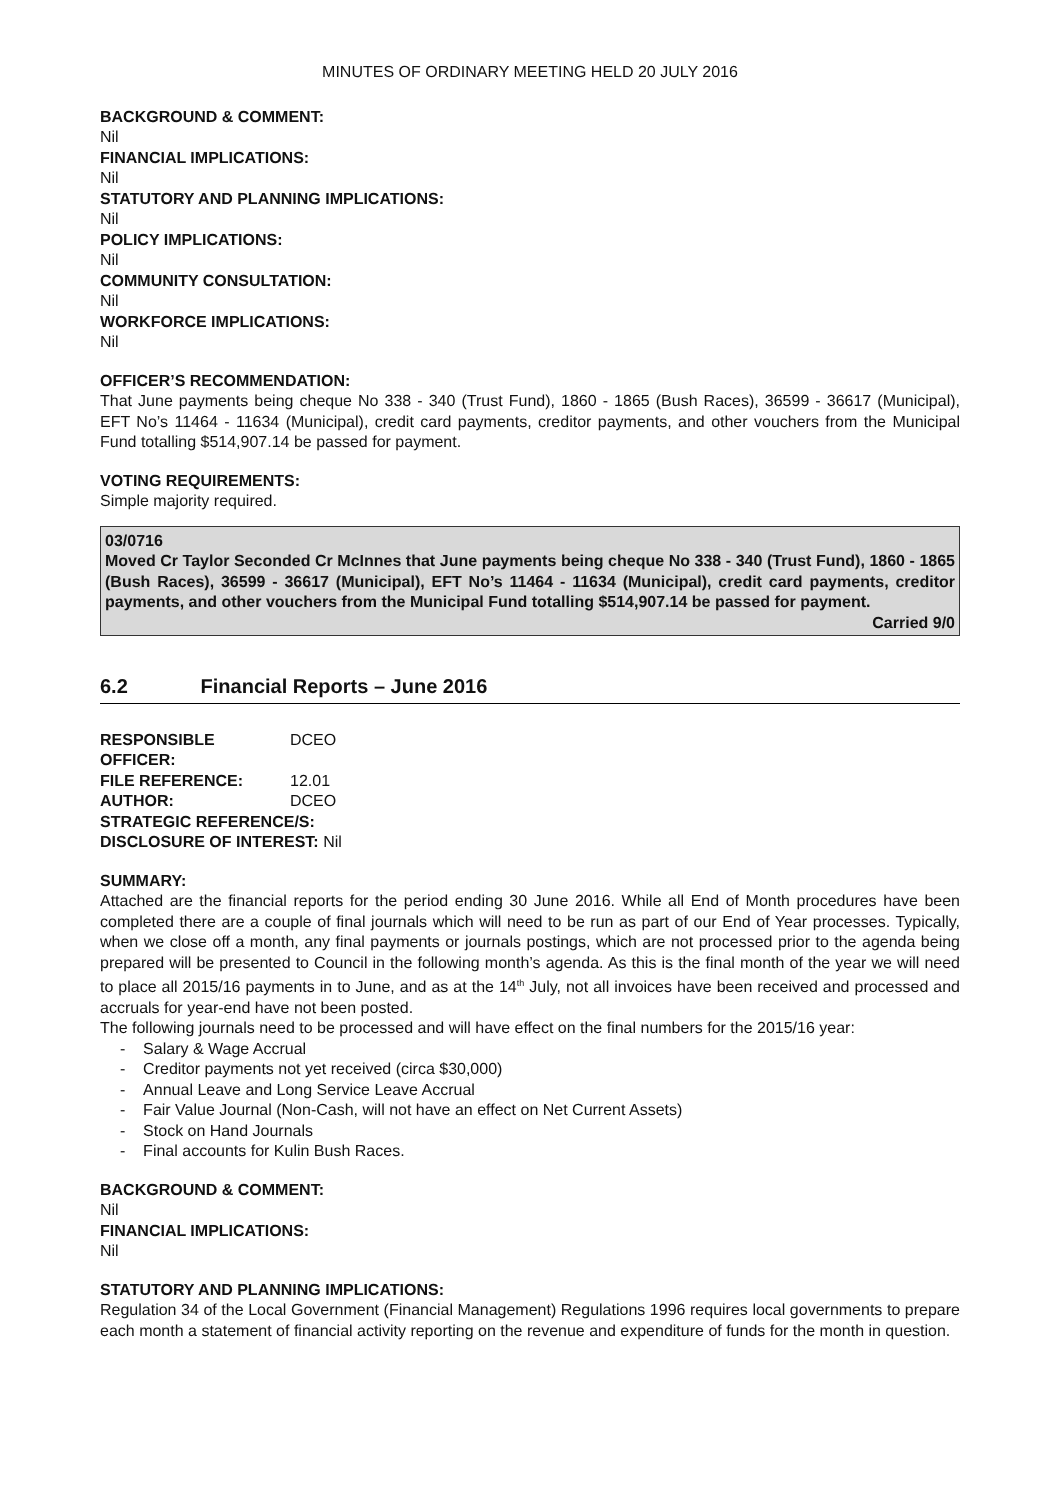MINUTES OF ORDINARY MEETING HELD 20 JULY 2016
BACKGROUND & COMMENT:
Nil
FINANCIAL IMPLICATIONS:
Nil
STATUTORY AND PLANNING IMPLICATIONS:
Nil
POLICY IMPLICATIONS:
Nil
COMMUNITY CONSULTATION:
Nil
WORKFORCE IMPLICATIONS:
Nil
OFFICER’S RECOMMENDATION:
That June payments being cheque No 338 - 340 (Trust Fund), 1860 - 1865 (Bush Races), 36599 - 36617 (Municipal), EFT No’s 11464 - 11634 (Municipal), credit card payments, creditor payments, and other vouchers from the Municipal Fund totalling $514,907.14 be passed for payment.
VOTING REQUIREMENTS:
Simple majority required.
03/0716
Moved Cr Taylor Seconded Cr McInnes that June payments being cheque No 338 - 340 (Trust Fund), 1860 - 1865 (Bush Races), 36599 - 36617 (Municipal), EFT No’s 11464 - 11634 (Municipal), credit card payments, creditor payments, and other vouchers from the Municipal Fund totalling $514,907.14 be passed for payment.
Carried 9/0
6.2 Financial Reports – June 2016
| RESPONSIBLE OFFICER: | DCEO |
| FILE REFERENCE: | 12.01 |
| AUTHOR: | DCEO |
| STRATEGIC REFERENCE/S: | |
| DISCLOSURE OF INTEREST: Nil | |
SUMMARY:
Attached are the financial reports for the period ending 30 June 2016. While all End of Month procedures have been completed there are a couple of final journals which will need to be run as part of our End of Year processes. Typically, when we close off a month, any final payments or journals postings, which are not processed prior to the agenda being prepared will be presented to Council in the following month’s agenda. As this is the final month of the year we will need to place all 2015/16 payments in to June, and as at the 14<sup>th</sup> July, not all invoices have been received and processed and accruals for year-end have not been posted.
The following journals need to be processed and will have effect on the final numbers for the 2015/16 year:
- Salary & Wage Accrual
- Creditor payments not yet received (circa $30,000)
- Annual Leave and Long Service Leave Accrual
- Fair Value Journal (Non-Cash, will not have an effect on Net Current Assets)
- Stock on Hand Journals
- Final accounts for Kulin Bush Races.
BACKGROUND & COMMENT:
Nil
FINANCIAL IMPLICATIONS:
Nil
STATUTORY AND PLANNING IMPLICATIONS:
Regulation 34 of the Local Government (Financial Management) Regulations 1996 requires local governments to prepare each month a statement of financial activity reporting on the revenue and expenditure of funds for the month in question.